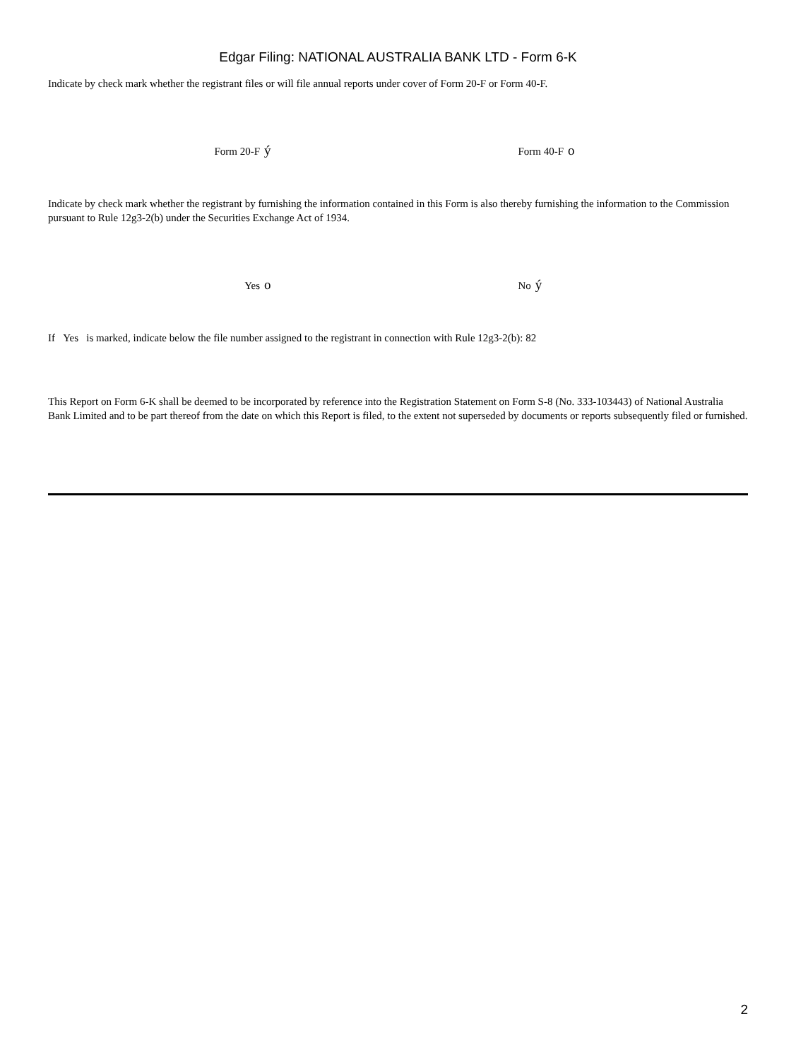Edgar Filing: NATIONAL AUSTRALIA BANK LTD - Form 6-K
Indicate by check mark whether the registrant files or will file annual reports under cover of Form 20-F or Form 40-F.
Form 20-F ý
Form 40-F o
Indicate by check mark whether the registrant by furnishing the information contained in this Form is also thereby furnishing the information to the Commission pursuant to Rule 12g3-2(b) under the Securities Exchange Act of 1934.
Yes o
No ý
If Yes is marked, indicate below the file number assigned to the registrant in connection with Rule 12g3-2(b): 82
This Report on Form 6-K shall be deemed to be incorporated by reference into the Registration Statement on Form S-8 (No. 333-103443) of National Australia Bank Limited and to be part thereof from the date on which this Report is filed, to the extent not superseded by documents or reports subsequently filed or furnished.
2